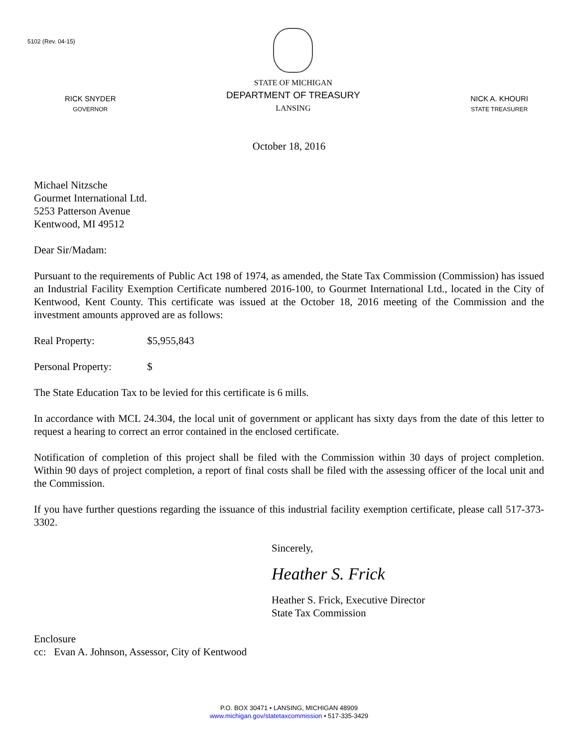5102 (Rev. 04-15)
RICK SNYDER
GOVERNOR
STATE OF MICHIGAN
DEPARTMENT OF TREASURY
LANSING
NICK A. KHOURI
STATE TREASURER
October 18, 2016
Michael Nitzsche
Gourmet International Ltd.
5253 Patterson Avenue
Kentwood, MI 49512
Dear Sir/Madam:
Pursuant to the requirements of Public Act 198 of 1974, as amended, the State Tax Commission (Commission) has issued an Industrial Facility Exemption Certificate numbered 2016-100, to Gourmet International Ltd., located in the City of Kentwood, Kent County. This certificate was issued at the October 18, 2016 meeting of the Commission and the investment amounts approved are as follows:
Real Property: $5,955,843
Personal Property: $
The State Education Tax to be levied for this certificate is 6 mills.
In accordance with MCL 24.304, the local unit of government or applicant has sixty days from the date of this letter to request a hearing to correct an error contained in the enclosed certificate.
Notification of completion of this project shall be filed with the Commission within 30 days of project completion. Within 90 days of project completion, a report of final costs shall be filed with the assessing officer of the local unit and the Commission.
If you have further questions regarding the issuance of this industrial facility exemption certificate, please call 517-373-3302.
Sincerely,
Heather S. Frick
Heather S. Frick, Executive Director
State Tax Commission
Enclosure
cc: Evan A. Johnson, Assessor, City of Kentwood
P.O. BOX 30471 • LANSING, MICHIGAN 48909
www.michigan.gov/statetaxcommission • 517-335-3429